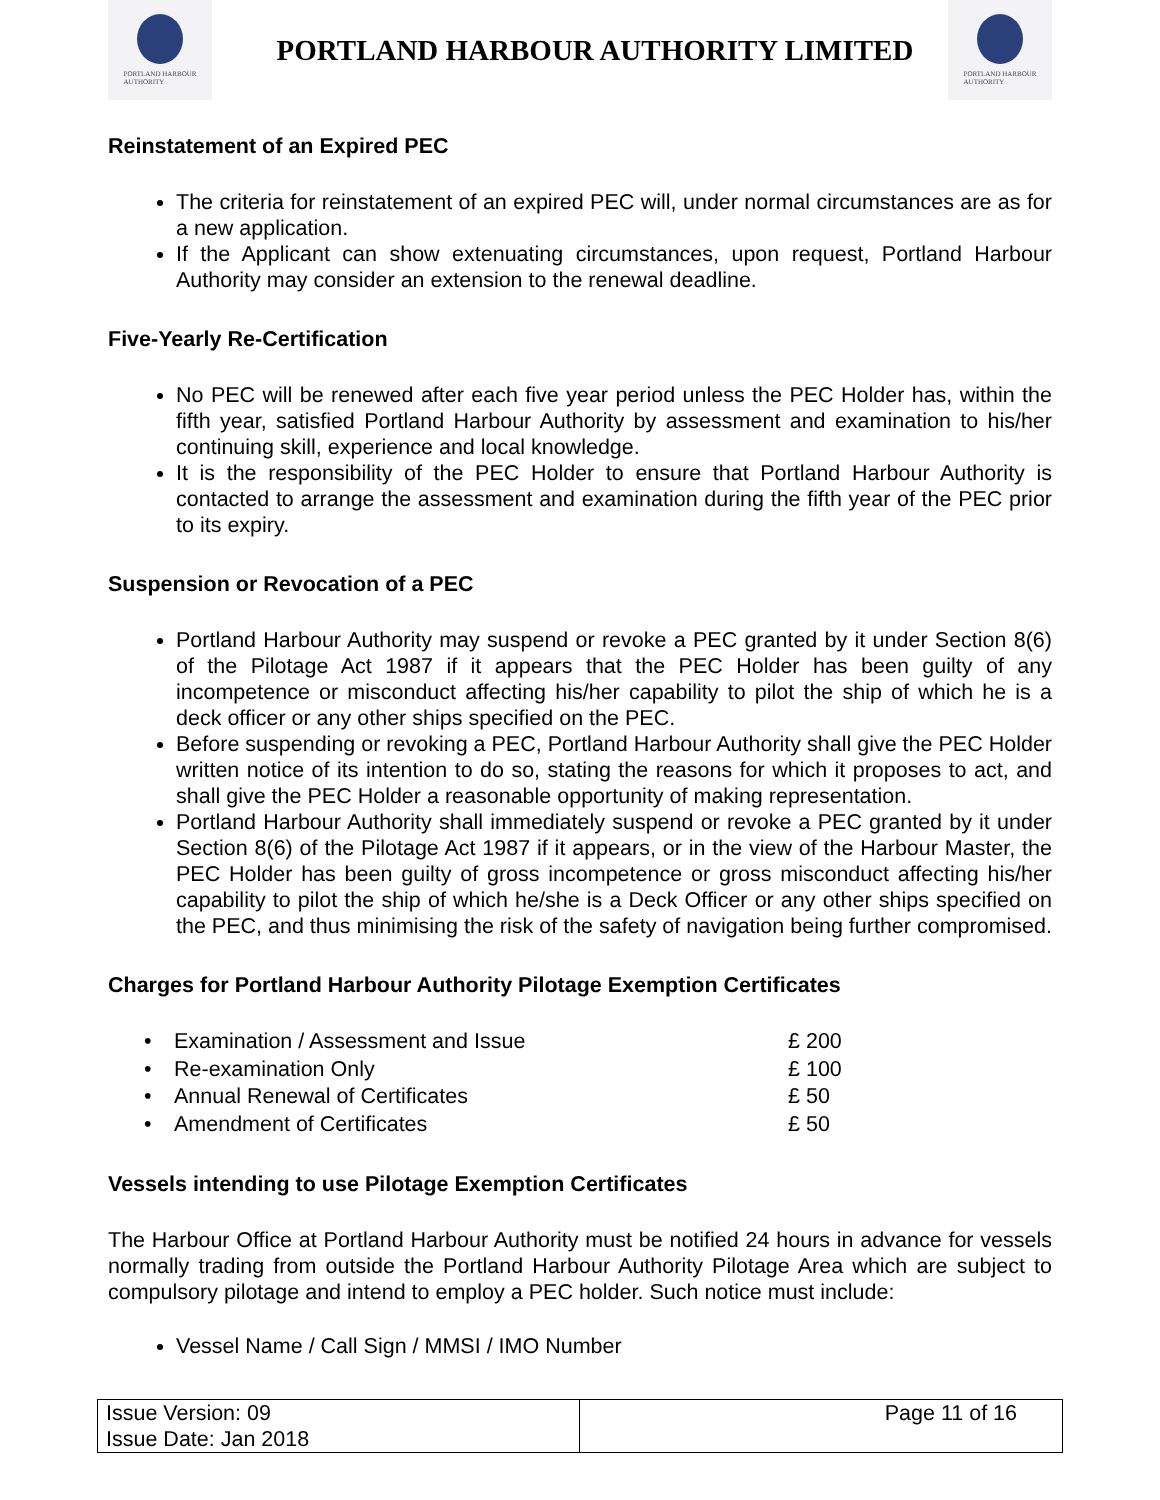PORTLAND HARBOUR
AUTHORITY
PORTLAND HARBOUR AUTHORITY LIMITED
PORTLAND HARBOUR
AUTHORITY
Reinstatement of an Expired PEC
The criteria for reinstatement of an expired PEC will, under normal circumstances are as for a new application.
If the Applicant can show extenuating circumstances, upon request, Portland Harbour Authority may consider an extension to the renewal deadline.
Five-Yearly Re-Certification
No PEC will be renewed after each five year period unless the PEC Holder has, within the fifth year, satisfied Portland Harbour Authority by assessment and examination to his/her continuing skill, experience and local knowledge.
It is the responsibility of the PEC Holder to ensure that Portland Harbour Authority is contacted to arrange the assessment and examination during the fifth year of the PEC prior to its expiry.
Suspension or Revocation of a PEC
Portland Harbour Authority may suspend or revoke a PEC granted by it under Section 8(6) of the Pilotage Act 1987 if it appears that the PEC Holder has been guilty of any incompetence or misconduct affecting his/her capability to pilot the ship of which he is a deck officer or any other ships specified on the PEC.
Before suspending or revoking a PEC, Portland Harbour Authority shall give the PEC Holder written notice of its intention to do so, stating the reasons for which it proposes to act, and shall give the PEC Holder a reasonable opportunity of making representation.
Portland Harbour Authority shall immediately suspend or revoke a PEC granted by it under Section 8(6) of the Pilotage Act 1987 if it appears, or in the view of the Harbour Master, the PEC Holder has been guilty of gross incompetence or gross misconduct affecting his/her capability to pilot the ship of which he/she is a Deck Officer or any other ships specified on the PEC, and thus minimising the risk of the safety of navigation being further compromised.
Charges for Portland Harbour Authority Pilotage Exemption Certificates
| • | Examination / Assessment and Issue | £ 200 |
| • | Re-examination Only | £ 100 |
| • | Annual Renewal of Certificates | £ 50 |
| • | Amendment of Certificates | £ 50 |
Vessels intending to use Pilotage Exemption Certificates
The Harbour Office at Portland Harbour Authority must be notified 24 hours in advance for vessels normally trading from outside the Portland Harbour Authority Pilotage Area which are subject to compulsory pilotage and intend to employ a PEC holder. Such notice must include:
Vessel Name / Call Sign / MMSI / IMO Number
| Issue Version: 09 Issue Date: Jan 2018 | Page 11 of 16 |